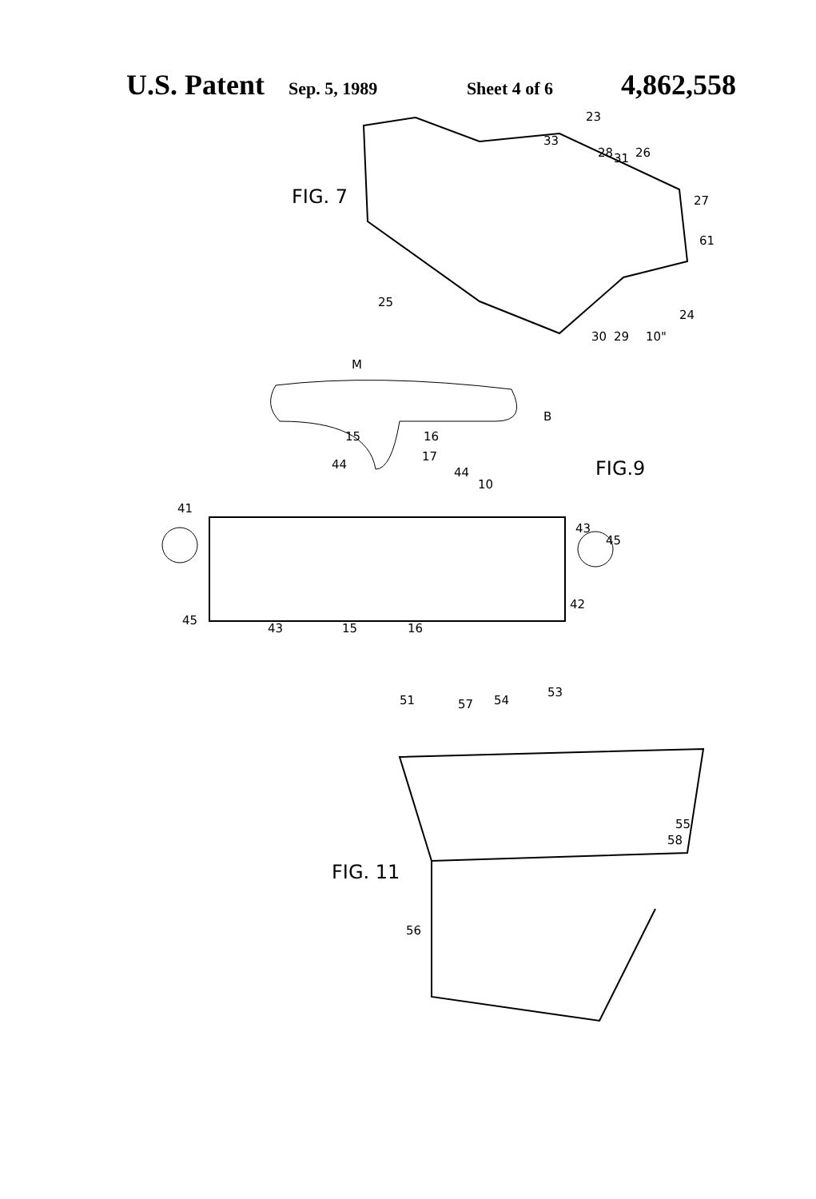U.S. Patent
Sep. 5, 1989 Sheet 4 of 6
4,862,558
FIG. 7
23
33
28 31 26
27
61
25
24
30 29 10"
M
B
15 16
17
FIG.9 44
44
10
41
43
45
42
45
43 15 16
51 57 54
53
55
58
FIG. 11
56